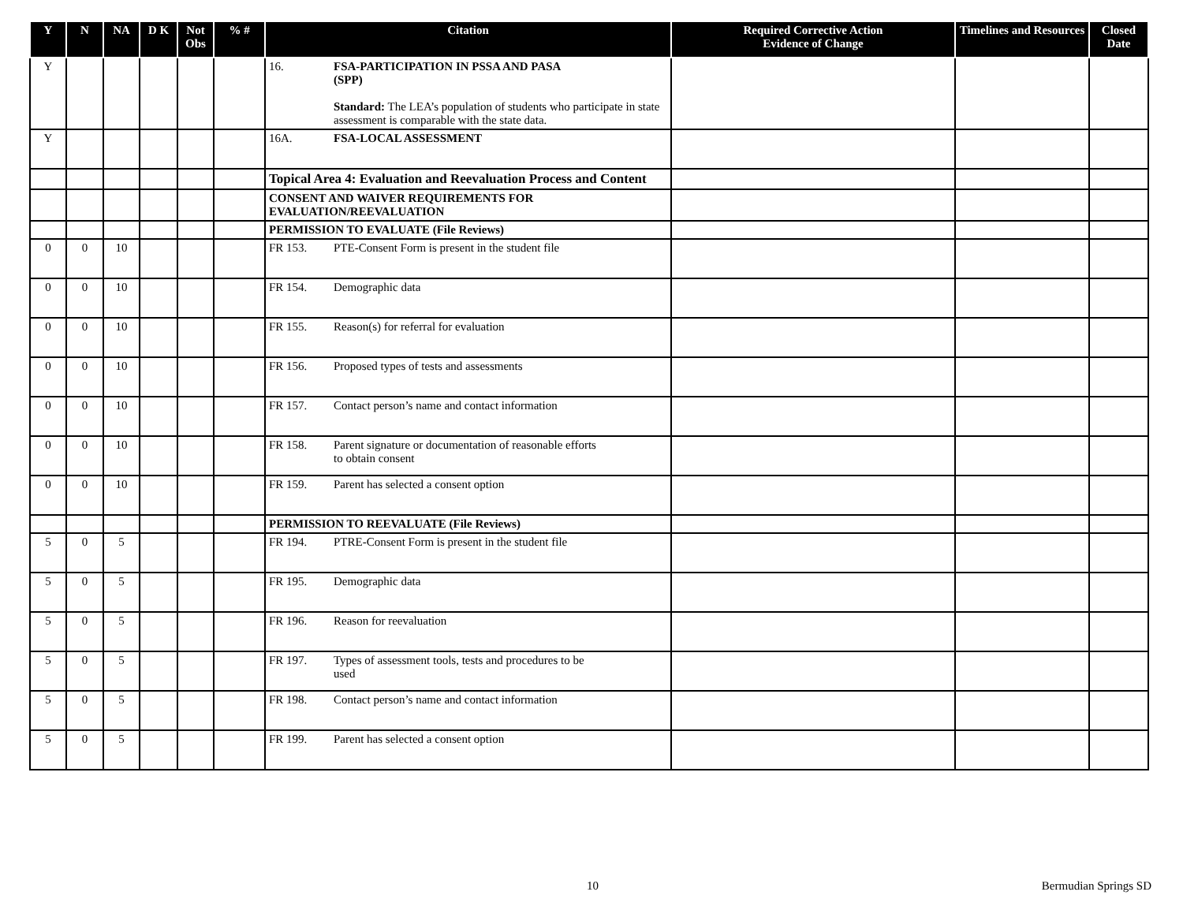| Y | N | NA | D K | Not Obs | % # | Citation | Required Corrective Action Evidence of Change | Timelines and Resources | Closed Date |
| --- | --- | --- | --- | --- | --- | --- | --- | --- | --- |
| Y | | | | | | 16. FSA-PARTICIPATION IN PSSA AND PASA (SPP) Standard: The LEA’s population of students who participate in state assessment is comparable with the state data. | | | |
| Y | | | | | | 16A. FSA-LOCAL ASSESSMENT | | | |
| | | | | | | Topical Area 4: Evaluation and Reevaluation Process and Content | | | |
| | | | | | | CONSENT AND WAIVER REQUIREMENTS FOR EVALUATION/REEVALUATION | | | |
| | | | | | | PERMISSION TO EVALUATE (File Reviews) | | | |
| 0 | 0 | 10 | | | | FR 153. PTE-Consent Form is present in the student file | | | |
| 0 | 0 | 10 | | | | FR 154. Demographic data | | | |
| 0 | 0 | 10 | | | | FR 155. Reason(s) for referral for evaluation | | | |
| 0 | 0 | 10 | | | | FR 156. Proposed types of tests and assessments | | | |
| 0 | 0 | 10 | | | | FR 157. Contact person’s name and contact information | | | |
| 0 | 0 | 10 | | | | FR 158. Parent signature or documentation of reasonable efforts to obtain consent | | | |
| 0 | 0 | 10 | | | | FR 159. Parent has selected a consent option | | | |
| | | | | | | PERMISSION TO REEVALUATE (File Reviews) | | | |
| 5 | 0 | 5 | | | | FR 194. PTRE-Consent Form is present in the student file | | | |
| 5 | 0 | 5 | | | | FR 195. Demographic data | | | |
| 5 | 0 | 5 | | | | FR 196. Reason for reevaluation | | | |
| 5 | 0 | 5 | | | | FR 197. Types of assessment tools, tests and procedures to be used | | | |
| 5 | 0 | 5 | | | | FR 198. Contact person’s name and contact information | | | |
| 5 | 0 | 5 | | | | FR 199. Parent has selected a consent option | | | |
10 Bermudian Springs SD